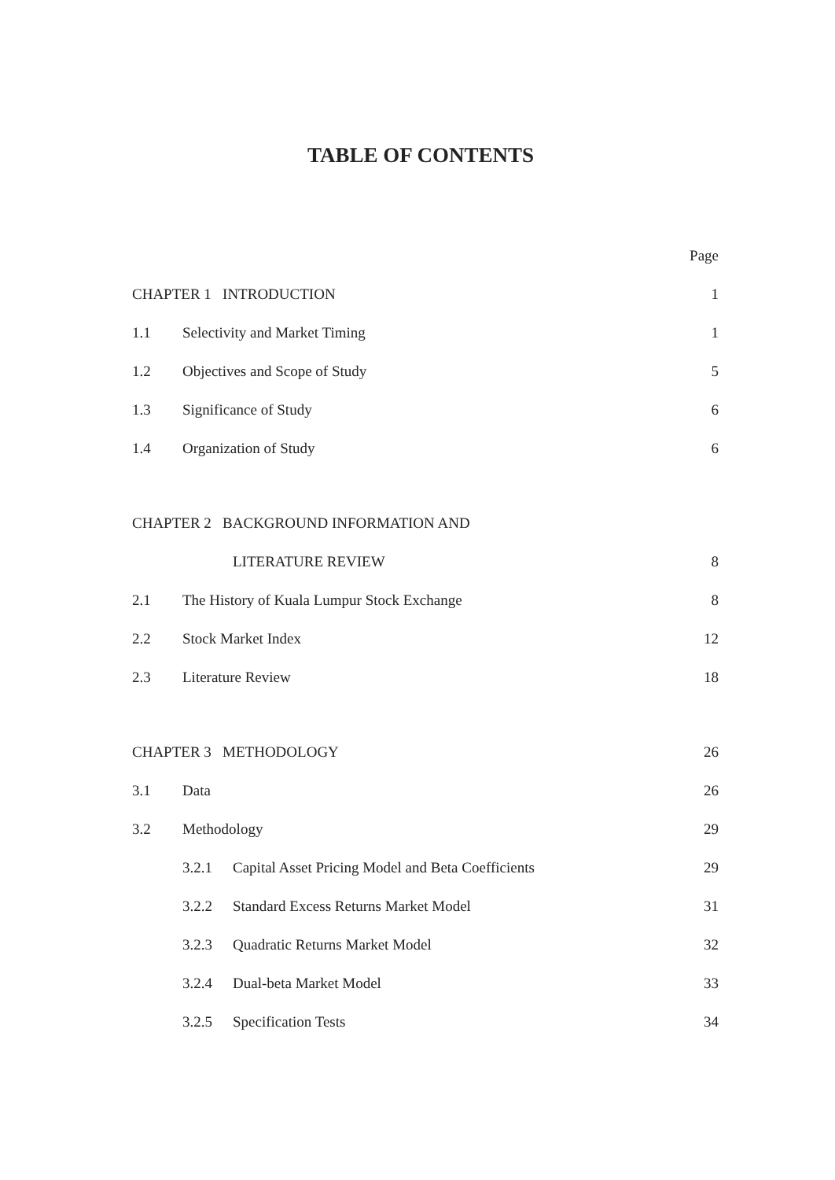TABLE OF CONTENTS
| | | | Page |
| CHAPTER 1 INTRODUCTION | | | 1 |
| 1.1 | Selectivity and Market Timing | | 1 |
| 1.2 | Objectives and Scope of Study | | 5 |
| 1.3 | Significance of Study | | 6 |
| 1.4 | Organization of Study | | 6 |
| CHAPTER 2 BACKGROUND INFORMATION AND | | | |
| | | LITERATURE REVIEW | 8 |
| 2.1 | The History of Kuala Lumpur Stock Exchange | | 8 |
| 2.2 | Stock Market Index | | 12 |
| 2.3 | Literature Review | | 18 |
| CHAPTER 3 METHODOLOGY | | | 26 |
| 3.1 | Data | | 26 |
| 3.2 | Methodology | | 29 |
| | 3.2.1 | Capital Asset Pricing Model and Beta Coefficients | 29 |
| | 3.2.2 | Standard Excess Returns Market Model | 31 |
| | 3.2.3 | Quadratic Returns Market Model | 32 |
| | 3.2.4 | Dual-beta Market Model | 33 |
| | 3.2.5 | Specification Tests | 34 |